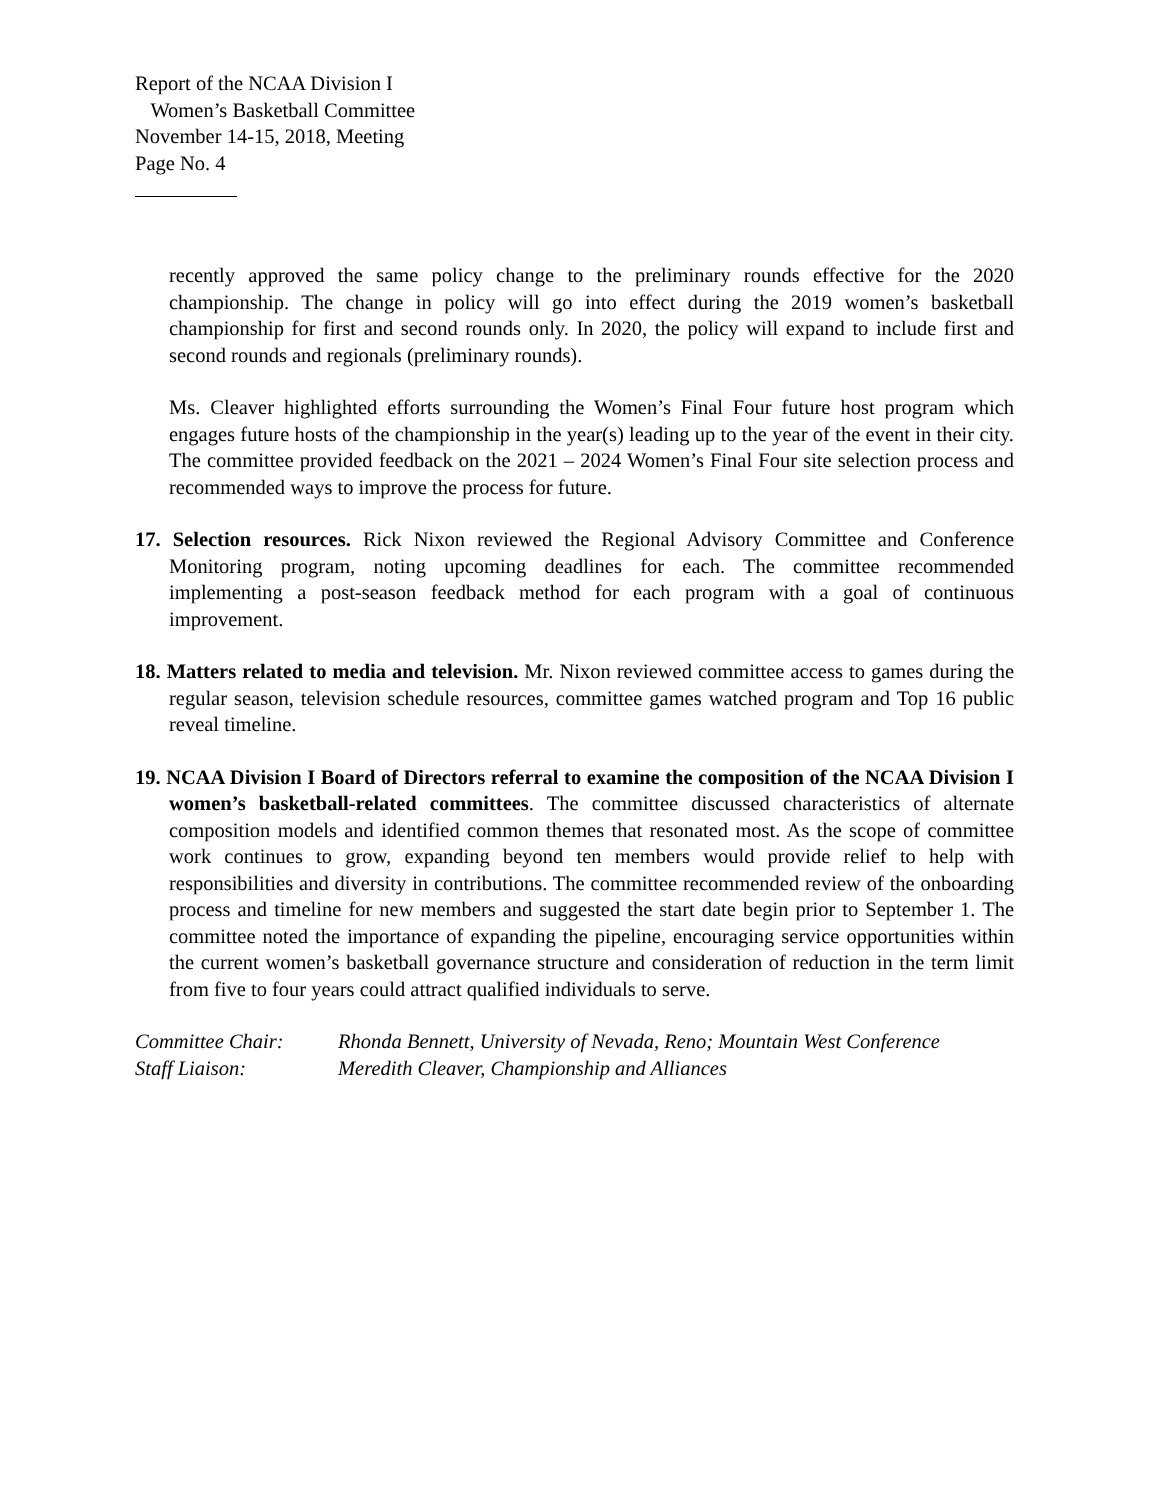Report of the NCAA Division I
Women’s Basketball Committee
November 14-15, 2018, Meeting
Page No. 4
recently approved the same policy change to the preliminary rounds effective for the 2020 championship. The change in policy will go into effect during the 2019 women’s basketball championship for first and second rounds only. In 2020, the policy will expand to include first and second rounds and regionals (preliminary rounds).
Ms. Cleaver highlighted efforts surrounding the Women’s Final Four future host program which engages future hosts of the championship in the year(s) leading up to the year of the event in their city. The committee provided feedback on the 2021 – 2024 Women’s Final Four site selection process and recommended ways to improve the process for future.
17. Selection resources. Rick Nixon reviewed the Regional Advisory Committee and Conference Monitoring program, noting upcoming deadlines for each. The committee recommended implementing a post-season feedback method for each program with a goal of continuous improvement.
18. Matters related to media and television. Mr. Nixon reviewed committee access to games during the regular season, television schedule resources, committee games watched program and Top 16 public reveal timeline.
19. NCAA Division I Board of Directors referral to examine the composition of the NCAA Division I women’s basketball-related committees. The committee discussed characteristics of alternate composition models and identified common themes that resonated most. As the scope of committee work continues to grow, expanding beyond ten members would provide relief to help with responsibilities and diversity in contributions. The committee recommended review of the onboarding process and timeline for new members and suggested the start date begin prior to September 1. The committee noted the importance of expanding the pipeline, encouraging service opportunities within the current women’s basketball governance structure and consideration of reduction in the term limit from five to four years could attract qualified individuals to serve.
| Committee Chair: | Rhonda Bennett, University of Nevada, Reno; Mountain West Conference |
| Staff Liaison: | Meredith Cleaver, Championship and Alliances |